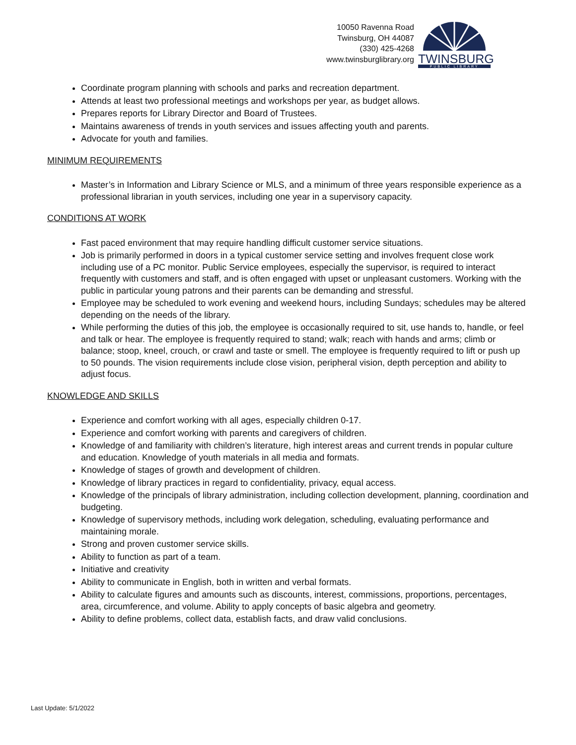10050 Ravenna Road
Twinsburg, OH 44087
(330) 425-4268
www.twinsburglibrary.org
TWINSBURG
PUBLIC LIBRARY
Coordinate program planning with schools and parks and recreation department.
Attends at least two professional meetings and workshops per year, as budget allows.
Prepares reports for Library Director and Board of Trustees.
Maintains awareness of trends in youth services and issues affecting youth and parents.
Advocate for youth and families.
MINIMUM REQUIREMENTS
Master’s in Information and Library Science or MLS, and a minimum of three years responsible experience as a professional librarian in youth services, including one year in a supervisory capacity.
CONDITIONS AT WORK
Fast paced environment that may require handling difficult customer service situations.
Job is primarily performed in doors in a typical customer service setting and involves frequent close work including use of a PC monitor. Public Service employees, especially the supervisor, is required to interact frequently with customers and staff, and is often engaged with upset or unpleasant customers. Working with the public in particular young patrons and their parents can be demanding and stressful.
Employee may be scheduled to work evening and weekend hours, including Sundays; schedules may be altered depending on the needs of the library.
While performing the duties of this job, the employee is occasionally required to sit, use hands to, handle, or feel and talk or hear. The employee is frequently required to stand; walk; reach with hands and arms; climb or balance; stoop, kneel, crouch, or crawl and taste or smell. The employee is frequently required to lift or push up to 50 pounds. The vision requirements include close vision, peripheral vision, depth perception and ability to adjust focus.
KNOWLEDGE AND SKILLS
Experience and comfort working with all ages, especially children 0-17.
Experience and comfort working with parents and caregivers of children.
Knowledge of and familiarity with children’s literature, high interest areas and current trends in popular culture and education. Knowledge of youth materials in all media and formats.
Knowledge of stages of growth and development of children.
Knowledge of library practices in regard to confidentiality, privacy, equal access.
Knowledge of the principals of library administration, including collection development, planning, coordination and budgeting.
Knowledge of supervisory methods, including work delegation, scheduling, evaluating performance and maintaining morale.
Strong and proven customer service skills.
Ability to function as part of a team.
Initiative and creativity
Ability to communicate in English, both in written and verbal formats.
Ability to calculate figures and amounts such as discounts, interest, commissions, proportions, percentages, area, circumference, and volume. Ability to apply concepts of basic algebra and geometry.
Ability to define problems, collect data, establish facts, and draw valid conclusions.
Last Update: 5/1/2022